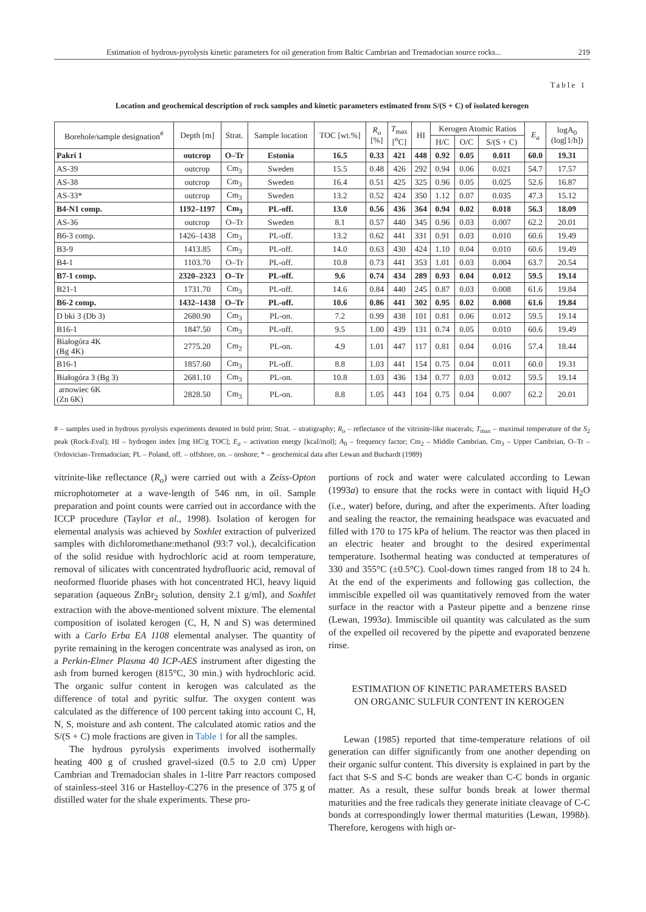Estimation of hydrous-pyrolysis kinetic parameters for oil generation from Baltic Cambrian and Tremadocian source rocks... 219
Table 1
Location and geochemical description of rock samples and kinetic parameters estimated from S/(S + C) of isolated kerogen
| Borehole/sample designation<sup>#</sup> | Depth [m] | Strat. | Sample location | TOC [wt.%] | R<sub>o</sub> [%] | T<sub>max</sub> [<sup>o</sup>C] | HI | Kerogen Atomic Ratios | | | E<sub>a</sub> | logA<sub>0</sub> (log[1/h]) |
| --- | --- | --- | --- | --- | --- | --- | --- | --- | --- | --- | --- | --- |
| | | | | | | | | H/C | O/C | S/(S + C) | | |
| Pakri 1 | outcrop | O–Tr | Estonia | 16.5 | 0.33 | 421 | 448 | 0.92 | 0.05 | 0.011 | 60.0 | 19.31 |
| AS-39 | outcrop | Cm<sub>3</sub> | Sweden | 15.5 | 0.48 | 426 | 292 | 0.94 | 0.06 | 0.021 | 54.7 | 17.57 |
| AS-38 | outcrop | Cm<sub>3</sub> | Sweden | 16.4 | 0.51 | 425 | 325 | 0.96 | 0.05 | 0.025 | 52.6 | 16.87 |
| AS-33* | outcrop | Cm<sub>3</sub> | Sweden | 13.2 | 0.52 | 424 | 350 | 1.12 | 0.07 | 0.035 | 47.3 | 15.12 |
| B4-N1 comp. | 1192–1197 | Cm<sub>3</sub> | PL-off. | 13.0 | 0.56 | 436 | 364 | 0.94 | 0.02 | 0.018 | 56.3 | 18.09 |
| AS-36 | outcrop | O–Tr | Sweden | 8.1 | 0.57 | 440 | 345 | 0.96 | 0.03 | 0.007 | 62.2 | 20.01 |
| B6-3 comp. | 1426–1438 | Cm<sub>3</sub> | PL-off. | 13.2 | 0.62 | 441 | 331 | 0.91 | 0.03 | 0.010 | 60.6 | 19.49 |
| B3-9 | 1413.85 | Cm<sub>3</sub> | PL-off. | 14.0 | 0.63 | 430 | 424 | 1.10 | 0.04 | 0.010 | 60.6 | 19.49 |
| B4-1 | 1103.70 | O–Tr | PL-off. | 10.8 | 0.73 | 441 | 353 | 1.01 | 0.03 | 0.004 | 63.7 | 20.54 |
| B7-1 comp. | 2320–2323 | O–Tr | PL-off. | 9.6 | 0.74 | 434 | 289 | 0.93 | 0.04 | 0.012 | 59.5 | 19.14 |
| B21-1 | 1731.70 | Cm<sub>3</sub> | PL-off. | 14.6 | 0.84 | 440 | 245 | 0.87 | 0.03 | 0.008 | 61.6 | 19.84 |
| B6-2 comp. | 1432–1438 | O–Tr | PL-off. | 10.6 | 0.86 | 441 | 302 | 0.95 | 0.02 | 0.008 | 61.6 | 19.84 |
| D bki 3 (Db 3) | 2680.90 | Cm<sub>3</sub> | PL-on. | 7.2 | 0.99 | 438 | 101 | 0.81 | 0.06 | 0.012 | 59.5 | 19.14 |
| B16-1 | 1847.50 | Cm<sub>3</sub> | PL-off. | 9.5 | 1.00 | 439 | 131 | 0.74 | 0.05 | 0.010 | 60.6 | 19.49 |
| Białogóra 4K (Bg 4K) | 2775.20 | Cm<sub>2</sub> | PL-on. | 4.9 | 1.01 | 447 | 117 | 0.81 | 0.04 | 0.016 | 57.4 | 18.44 |
| B16-1 | 1857.60 | Cm<sub>3</sub> | PL-off. | 8.8 | 1.03 | 441 | 154 | 0.75 | 0.04 | 0.011 | 60.0 | 19.31 |
| Białogóra 3 (Bg 3) | 2681.10 | Cm<sub>3</sub> | PL-on. | 10.8 | 1.03 | 436 | 134 | 0.77 | 0.03 | 0.012 | 59.5 | 19.14 |
| arnowiec 6K (Zn 6K) | 2828.50 | Cm<sub>3</sub> | PL-on. | 8.8 | 1.05 | 443 | 104 | 0.75 | 0.04 | 0.007 | 62.2 | 20.01 |
# – samples used in hydrous pyrolysis experiments denoted in bold print; Strat. – stratigraphy; R<sub>o</sub> – reflectance of the vitrinite-like macerals; T<sub>max</sub> – maximal temperature of the S<sub>2</sub> peak (Rock-Eval); HI – hydrogen index [mg HC/g TOC]; E<sub>a</sub> – activation energy [kcal/mol]; A<sub>0</sub> – frequency factor; Cm<sub>2</sub> – Middle Cambrian, Cm<sub>3</sub> – Upper Cambrian, O–Tr – Ordovician–Tremadocian; PL – Poland, off. – offshore, on. – onshore; * – geochemical data after Lewan and Buchardt (1989)
vitrinite-like reflectance (R<sub>o</sub>) were carried out with a Zeiss-Opton microphotometer at a wave-length of 546 nm, in oil. Sample preparation and point counts were carried out in accordance with the ICCP procedure (Taylor et al., 1998). Isolation of kerogen for elemental analysis was achieved by Soxhlet extraction of pulverized samples with dichloromethane:methanol (93:7 vol.), decalcification of the solid residue with hydrochloric acid at room temperature, removal of silicates with concentrated hydrofluoric acid, removal of neoformed fluoride phases with hot concentrated HCl, heavy liquid separation (aqueous ZnBr<sub>2</sub> solution, density 2.1 g/ml), and Soxhlet extraction with the above-mentioned solvent mixture. The elemental composition of isolated kerogen (C, H, N and S) was determined with a Carlo Erba EA 1108 elemental analyser. The quantity of pyrite remaining in the kerogen concentrate was analysed as iron, on a Perkin-Elmer Plasma 40 ICP-AES instrument after digesting the ash from burned kerogen (815°C, 30 min.) with hydrochloric acid. The organic sulfur content in kerogen was calculated as the difference of total and pyritic sulfur. The oxygen content was calculated as the difference of 100 percent taking into account C, H, N, S, moisture and ash content. The calculated atomic ratios and the S/(S + C) mole fractions are given in Table 1 for all the samples.
The hydrous pyrolysis experiments involved isothermally heating 400 g of crushed gravel-sized (0.5 to 2.0 cm) Upper Cambrian and Tremadocian shales in 1-litre Parr reactors composed of stainless-steel 316 or Hastelloy-C276 in the presence of 375 g of distilled water for the shale experiments. These pro-
portions of rock and water were calculated according to Lewan (1993a) to ensure that the rocks were in contact with liquid H<sub>2</sub>O (i.e., water) before, during, and after the experiments. After loading and sealing the reactor, the remaining headspace was evacuated and filled with 170 to 175 kPa of helium. The reactor was then placed in an electric heater and brought to the desired experimental temperature. Isothermal heating was conducted at temperatures of 330 and 355°C (±0.5°C). Cool-down times ranged from 18 to 24 h. At the end of the experiments and following gas collection, the immiscible expelled oil was quantitatively removed from the water surface in the reactor with a Pasteur pipette and a benzene rinse (Lewan, 1993a). Immiscible oil quantity was calculated as the sum of the expelled oil recovered by the pipette and evaporated benzene rinse.
ESTIMATION OF KINETIC PARAMETERS BASED
ON ORGANIC SULFUR CONTENT IN KEROGEN
Lewan (1985) reported that time-temperature relations of oil generation can differ significantly from one another depending on their organic sulfur content. This diversity is explained in part by the fact that S-S and S-C bonds are weaker than C-C bonds in organic matter. As a result, these sulfur bonds break at lower thermal maturities and the free radicals they generate initiate cleavage of C-C bonds at correspondingly lower thermal maturities (Lewan, 1998b). Therefore, kerogens with high or-